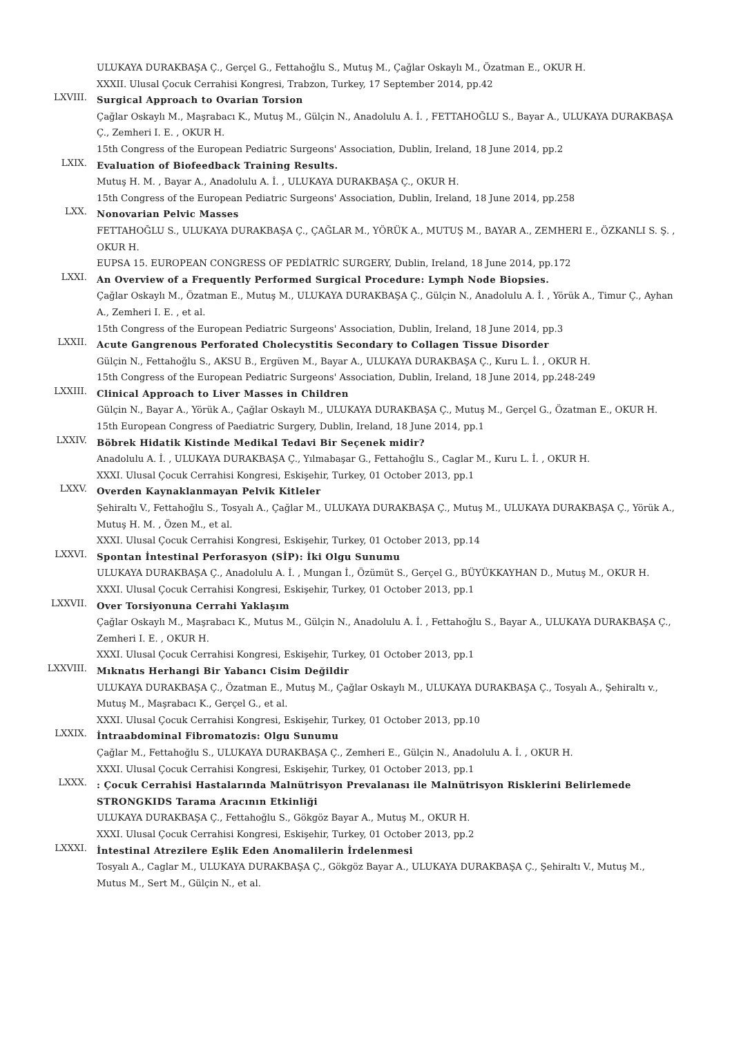ULUKAYA DURAKBAŞA Ç., Gerçel G., Fettahoğlu S., Mutuş M., Çağlar Oskaylı M., Özatman E., OKUR H.
XXXII. Ulusal Çocuk Cerrahisi Kongresi, Trabzon, Turkey, 17 September 2014, pp.42
LXVIII.
Surgical Approach to Ovarian Torsion
Çağlar Oskaylı M., Maşrabacı K., Mutuş M., Gülçin N., Anadolulu A. İ. , FETTAHOĞLU S., Bayar A., ULUKAYA DURAKBAŞA Ç., Zemheri I. E. , OKUR H.
15th Congress of the European Pediatric Surgeons' Association, Dublin, Ireland, 18 June 2014, pp.2
LXIX.
Evaluation of Biofeedback Training Results.
Mutuş H. M. , Bayar A., Anadolulu A. İ. , ULUKAYA DURAKBAŞA Ç., OKUR H.
15th Congress of the European Pediatric Surgeons' Association, Dublin, Ireland, 18 June 2014, pp.258
LXX.
Nonovarian Pelvic Masses
FETTAHOĞLU S., ULUKAYA DURAKBAŞA Ç., ÇAĞLAR M., YÖRÜK A., MUTUŞ M., BAYAR A., ZEMHERI E., ÖZKANLI S. Ş. , OKUR H.
EUPSA 15. EUROPEAN CONGRESS OF PEDİATRİC SURGERY, Dublin, Ireland, 18 June 2014, pp.172
LXXI.
An Overview of a Frequently Performed Surgical Procedure: Lymph Node Biopsies.
Çağlar Oskaylı M., Özatman E., Mutuş M., ULUKAYA DURAKBAŞA Ç., Gülçin N., Anadolulu A. İ. , Yörük A., Timur Ç., Ayhan A., Zemheri I. E. , et al.
15th Congress of the European Pediatric Surgeons' Association, Dublin, Ireland, 18 June 2014, pp.3
LXXII.
Acute Gangrenous Perforated Cholecystitis Secondary to Collagen Tissue Disorder
Gülçin N., Fettahoğlu S., AKSU B., Ergüven M., Bayar A., ULUKAYA DURAKBAŞA Ç., Kuru L. İ. , OKUR H.
15th Congress of the European Pediatric Surgeons' Association, Dublin, Ireland, 18 June 2014, pp.248-249
LXXIII.
Clinical Approach to Liver Masses in Children
Gülçin N., Bayar A., Yörük A., Çağlar Oskaylı M., ULUKAYA DURAKBAŞA Ç., Mutuş M., Gerçel G., Özatman E., OKUR H.
15th European Congress of Paediatric Surgery, Dublin, Ireland, 18 June 2014, pp.1
LXXIV.
Böbrek Hidatik Kistinde Medikal Tedavi Bir Seçenek midir?
Anadolulu A. İ. , ULUKAYA DURAKBAŞA Ç., Yılmabaşar G., Fettahoğlu S., Caglar M., Kuru L. İ. , OKUR H.
XXXI. Ulusal Çocuk Cerrahisi Kongresi, Eskişehir, Turkey, 01 October 2013, pp.1
LXXV.
Overden Kaynaklanmayan Pelvik Kitleler
Şehiraltı V., Fettahoğlu S., Tosyalı A., Çağlar M., ULUKAYA DURAKBAŞA Ç., Mutuş M., ULUKAYA DURAKBAŞA Ç., Yörük A., Mutuş H. M. , Özen M., et al.
XXXI. Ulusal Çocuk Cerrahisi Kongresi, Eskişehir, Turkey, 01 October 2013, pp.14
LXXVI.
Spontan İntestinal Perforasyon (SİP): İki Olgu Sunumu
ULUKAYA DURAKBAŞA Ç., Anadolulu A. İ. , Mungan İ., Özümüt S., Gerçel G., BÜYÜKKAYHAN D., Mutuş M., OKUR H.
XXXI. Ulusal Çocuk Cerrahisi Kongresi, Eskişehir, Turkey, 01 October 2013, pp.1
LXXVII.
Over Torsiyonuna Cerrahi Yaklaşım
Çağlar Oskaylı M., Maşrabacı K., Mutus M., Gülçin N., Anadolulu A. İ. , Fettahoğlu S., Bayar A., ULUKAYA DURAKBAŞA Ç., Zemheri I. E. , OKUR H.
XXXI. Ulusal Çocuk Cerrahisi Kongresi, Eskişehir, Turkey, 01 October 2013, pp.1
LXXVIII.
Mıknatıs Herhangi Bir Yabancı Cisim Değildir
ULUKAYA DURAKBAŞA Ç., Özatman E., Mutuş M., Çağlar Oskaylı M., ULUKAYA DURAKBAŞA Ç., Tosyalı A., Şehiraltı v., Mutuş M., Maşrabacı K., Gerçel G., et al.
XXXI. Ulusal Çocuk Cerrahisi Kongresi, Eskişehir, Turkey, 01 October 2013, pp.10
LXXIX.
İntraabdominal Fibromatozis: Olgu Sunumu
Çağlar M., Fettahoğlu S., ULUKAYA DURAKBAŞA Ç., Zemheri E., Gülçin N., Anadolulu A. İ. , OKUR H.
XXXI. Ulusal Çocuk Cerrahisi Kongresi, Eskişehir, Turkey, 01 October 2013, pp.1
LXXX.
: Çocuk Cerrahisi Hastalarında Malnütrisyon Prevalanası ile Malnütrisyon Risklerini Belirlemede STRONGKIDS Tarama Aracının Etkinliği
ULUKAYA DURAKBAŞA Ç., Fettahoğlu S., Gökgöz Bayar A., Mutuş M., OKUR H.
XXXI. Ulusal Çocuk Cerrahisi Kongresi, Eskişehir, Turkey, 01 October 2013, pp.2
LXXXI.
İntestinal Atrezilere Eşlik Eden Anomalilerin İrdelenmesi
Tosyalı A., Caglar M., ULUKAYA DURAKBAŞA Ç., Gökgöz Bayar A., ULUKAYA DURAKBAŞA Ç., Şehiraltı V., Mutuş M., Mutus M., Sert M., Gülçin N., et al.